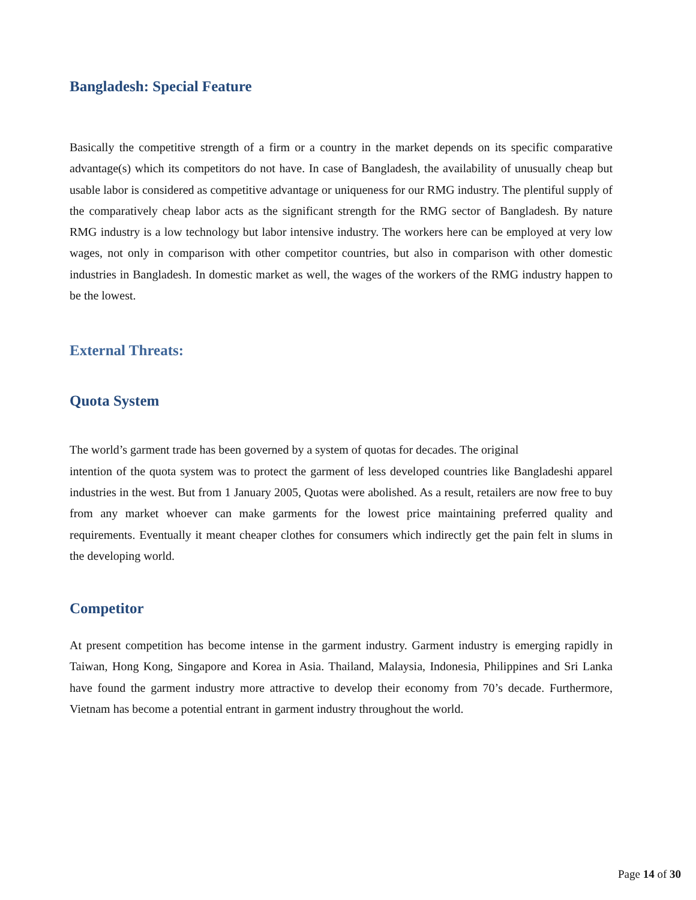Bangladesh: Special Feature
Basically the competitive strength of a firm or a country in the market depends on its specific comparative advantage(s) which its competitors do not have. In case of Bangladesh, the availability of unusually cheap but usable labor is considered as competitive advantage or uniqueness for our RMG industry. The plentiful supply of the comparatively cheap labor acts as the significant strength for the RMG sector of Bangladesh. By nature RMG industry is a low technology but labor intensive industry. The workers here can be employed at very low wages, not only in comparison with other competitor countries, but also in comparison with other domestic industries in Bangladesh. In domestic market as well, the wages of the workers of the RMG industry happen to be the lowest.
External Threats:
Quota System
The world’s garment trade has been governed by a system of quotas for decades. The original
intention of the quota system was to protect the garment of less developed countries like Bangladeshi apparel industries in the west. But from 1 January 2005, Quotas were abolished. As a result, retailers are now free to buy from any market whoever can make garments for the lowest price maintaining preferred quality and requirements. Eventually it meant cheaper clothes for consumers which indirectly get the pain felt in slums in the developing world.
Competitor
At present competition has become intense in the garment industry. Garment industry is emerging rapidly in Taiwan, Hong Kong, Singapore and Korea in Asia. Thailand, Malaysia, Indonesia, Philippines and Sri Lanka have found the garment industry more attractive to develop their economy from 70’s decade. Furthermore, Vietnam has become a potential entrant in garment industry throughout the world.
Page 14 of 30